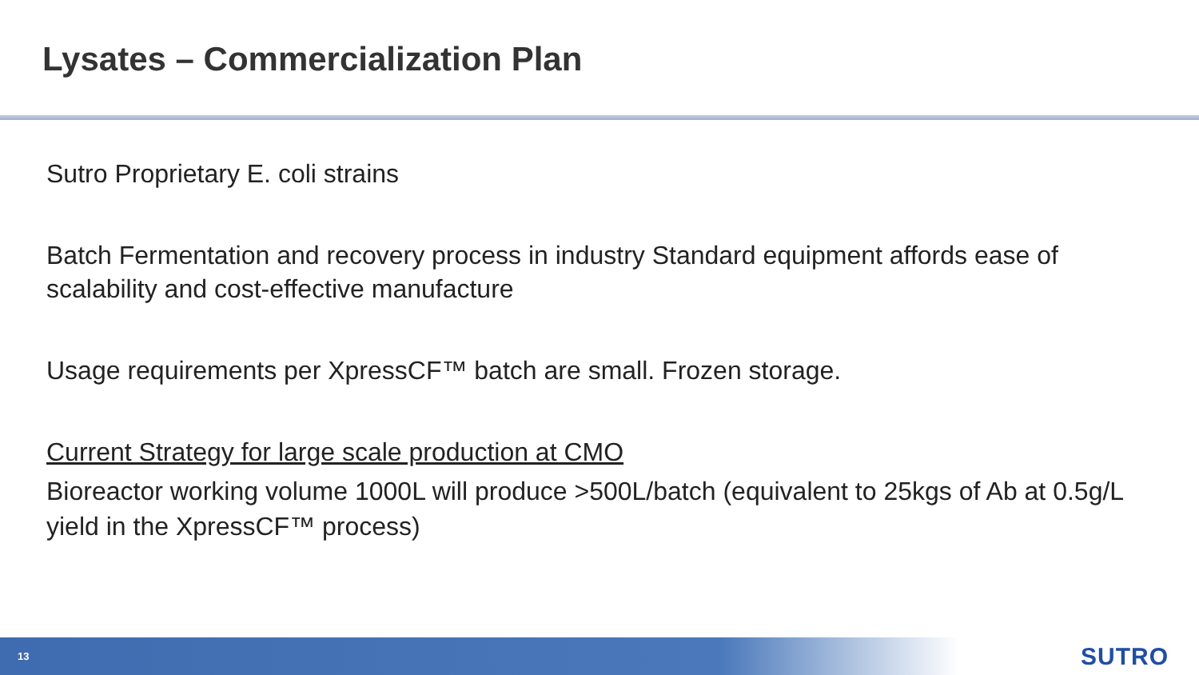Lysates – Commercialization Plan
Sutro Proprietary E. coli strains
Batch Fermentation and recovery process in industry Standard equipment affords ease of scalability and cost-effective manufacture
Usage requirements per XpressCF™ batch are small. Frozen storage.
Current Strategy for large scale production at CMO
Bioreactor working volume 1000L will produce >500L/batch (equivalent to 25kgs of Ab at 0.5g/L yield in the XpressCF™ process)
13 SUTRO